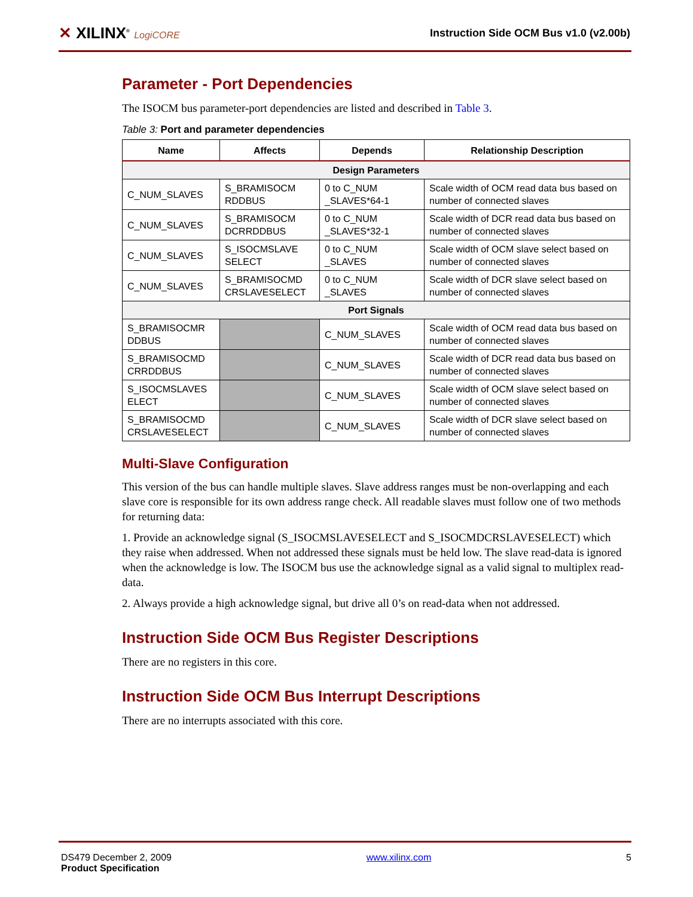✕ XILINX<sup>®</sup> LogiCORE
Instruction Side OCM Bus v1.0 (v2.00b)
Parameter - Port Dependencies
The ISOCM bus parameter-port dependencies are listed and described in Table 3.
Table 3: Port and parameter dependencies
| Name | Affects | Depends | Relationship Description |
| --- | --- | --- | --- |
| Design Parameters | | | |
| C_NUM_SLAVES | S_BRAMISOCM RDDBUS | 0 to C_NUM _SLAVES*64-1 | Scale width of OCM read data bus based on number of connected slaves |
| C_NUM_SLAVES | S_BRAMISOCM DCRRDDBUS | 0 to C_NUM _SLAVES*32-1 | Scale width of DCR read data bus based on number of connected slaves |
| C_NUM_SLAVES | S_ISOCMSLAVE SELECT | 0 to C_NUM _SLAVES | Scale width of OCM slave select based on number of connected slaves |
| C_NUM_SLAVES | S_BRAMISOCMD CRSLAVESELECT | 0 to C_NUM _SLAVES | Scale width of DCR slave select based on number of connected slaves |
| Port Signals | | | |
| S_BRAMISOCMR DDBUS | | C_NUM_SLAVES | Scale width of OCM read data bus based on number of connected slaves |
| S_BRAMISOCMD CRRDDBUS | | C_NUM_SLAVES | Scale width of DCR read data bus based on number of connected slaves |
| S_ISOCMSLAVES ELECT | | C_NUM_SLAVES | Scale width of OCM slave select based on number of connected slaves |
| S_BRAMISOCMD CRSLAVESELECT | | C_NUM_SLAVES | Scale width of DCR slave select based on number of connected slaves |
Multi-Slave Configuration
This version of the bus can handle multiple slaves. Slave address ranges must be non-overlapping and each slave core is responsible for its own address range check. All readable slaves must follow one of two methods for returning data:
1. Provide an acknowledge signal (S_ISOCMSLAVESELECT and S_ISOCMDCRSLAVESELECT) which they raise when addressed. When not addressed these signals must be held low. The slave read-data is ignored when the acknowledge is low. The ISOCM bus use the acknowledge signal as a valid signal to multiplex read-data.
2. Always provide a high acknowledge signal, but drive all 0’s on read-data when not addressed.
Instruction Side OCM Bus Register Descriptions
There are no registers in this core.
Instruction Side OCM Bus Interrupt Descriptions
There are no interrupts associated with this core.
DS479 December 2, 2009
Product Specification
www.xilinx.com 5